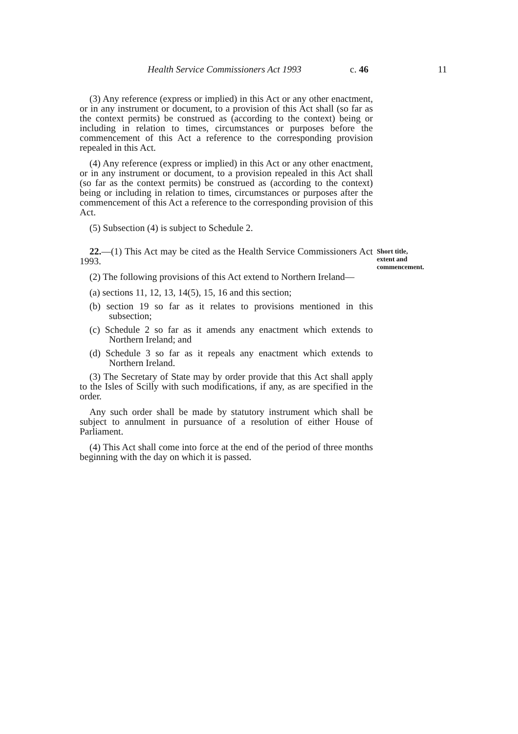Health Service Commissioners Act 1993 c. 46 11
(3) Any reference (express or implied) in this Act or any other enactment, or in any instrument or document, to a provision of this Act shall (so far as the context permits) be construed as (according to the context) being or including in relation to times, circumstances or purposes before the commencement of this Act a reference to the corresponding provision repealed in this Act.
(4) Any reference (express or implied) in this Act or any other enactment, or in any instrument or document, to a provision repealed in this Act shall (so far as the context permits) be construed as (according to the context) being or including in relation to times, circumstances or purposes after the commencement of this Act a reference to the corresponding provision of this Act.
(5) Subsection (4) is subject to Schedule 2.
22.—(1) This Act may be cited as the Health Service Commissioners Act 1993.
(2) The following provisions of this Act extend to Northern Ireland—
Short title, extent and commencement.
(a) sections 11, 12, 13, 14(5), 15, 16 and this section;
(b) section 19 so far as it relates to provisions mentioned in this subsection;
(c) Schedule 2 so far as it amends any enactment which extends to Northern Ireland; and
(d) Schedule 3 so far as it repeals any enactment which extends to Northern Ireland.
(3) The Secretary of State may by order provide that this Act shall apply to the Isles of Scilly with such modifications, if any, as are specified in the order.
Any such order shall be made by statutory instrument which shall be subject to annulment in pursuance of a resolution of either House of Parliament.
(4) This Act shall come into force at the end of the period of three months beginning with the day on which it is passed.